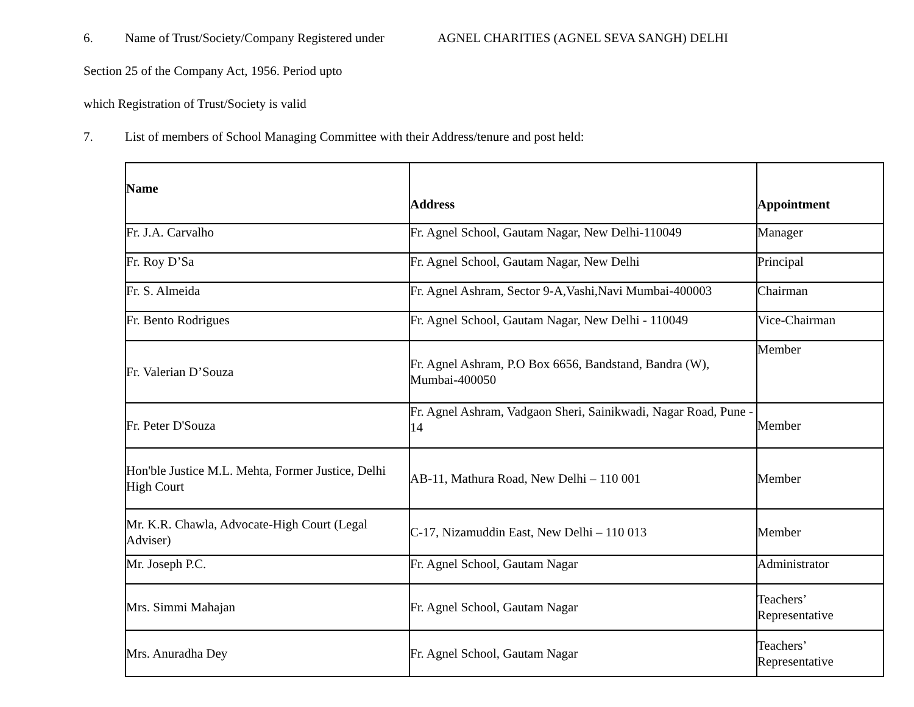6. Name of Trust/Society/Company Registered under AGNEL CHARITIES (AGNEL SEVA SANGH) DELHI
Section 25 of the Company Act, 1956. Period upto
which Registration of Trust/Society is valid
7. List of members of School Managing Committee with their Address/tenure and post held:
| Name | Address | Appointment |
| --- | --- | --- |
| Fr. J.A. Carvalho | Fr. Agnel School, Gautam Nagar, New Delhi-110049 | Manager |
| Fr. Roy D’Sa | Fr. Agnel School, Gautam Nagar, New Delhi | Principal |
| Fr. S. Almeida | Fr. Agnel Ashram, Sector 9-A,Vashi,Navi Mumbai-400003 | Chairman |
| Fr. Bento Rodrigues | Fr. Agnel School, Gautam Nagar, New Delhi - 110049 | Vice-Chairman |
| Fr. Valerian D’Souza | Fr. Agnel Ashram, P.O Box 6656, Bandstand, Bandra (W), Mumbai-400050 | Member |
| Fr. Peter D'Souza | Fr. Agnel Ashram, Vadgaon Sheri, Sainikwadi, Nagar Road, Pune - 14 | Member |
| Hon'ble Justice M.L. Mehta, Former Justice, Delhi High Court | AB-11, Mathura Road, New Delhi – 110 001 | Member |
| Mr. K.R. Chawla, Advocate-High Court (Legal Adviser) | C-17, Nizamuddin East, New Delhi – 110 013 | Member |
| Mr. Joseph P.C. | Fr. Agnel School, Gautam Nagar | Administrator |
| Mrs. Simmi Mahajan | Fr. Agnel School, Gautam Nagar | Teachers’ Representative |
| Mrs. Anuradha Dey | Fr. Agnel School, Gautam Nagar | Teachers’ Representative |